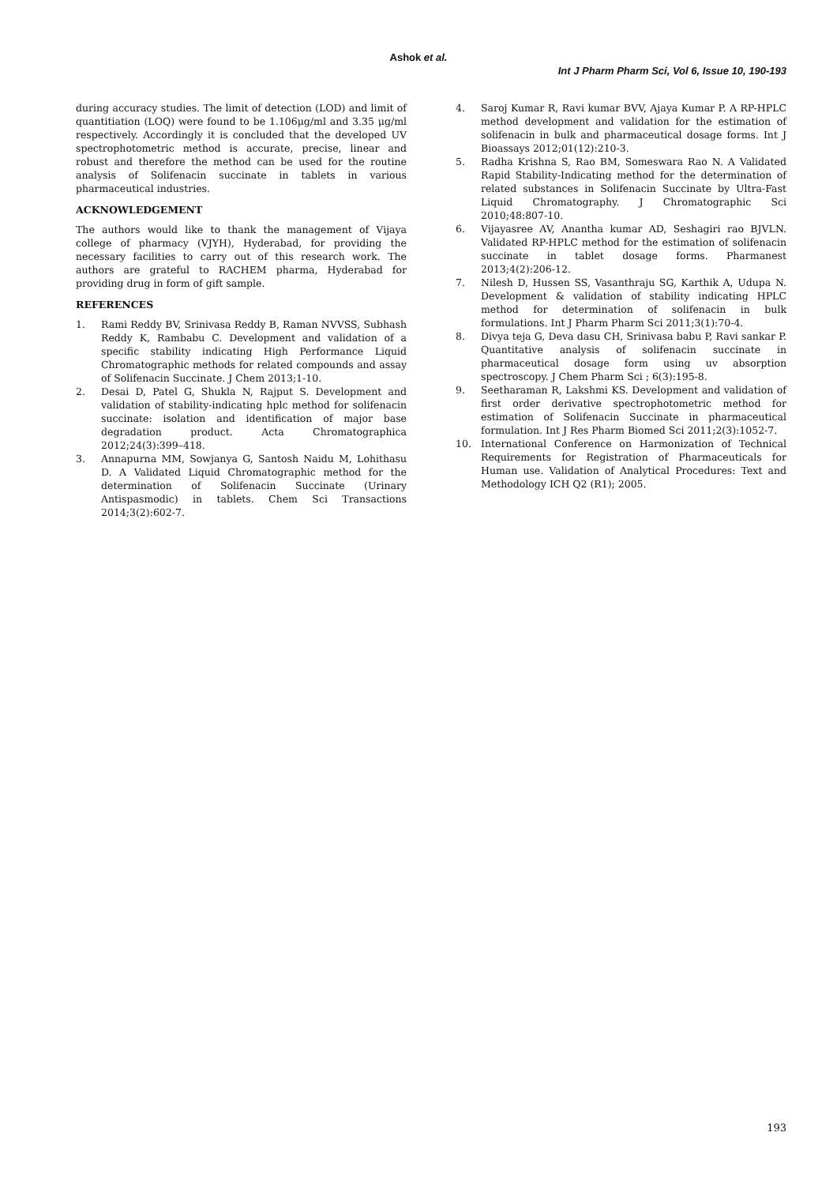Ashok et al.
Int J Pharm Pharm Sci, Vol 6, Issue 10, 190-193
during accuracy studies. The limit of detection (LOD) and limit of quantitiation (LOQ) were found to be 1.106μg/ml and 3.35 μg/ml respectively. Accordingly it is concluded that the developed UV spectrophotometric method is accurate, precise, linear and robust and therefore the method can be used for the routine analysis of Solifenacin succinate in tablets in various pharmaceutical industries.
ACKNOWLEDGEMENT
The authors would like to thank the management of Vijaya college of pharmacy (VJYH), Hyderabad, for providing the necessary facilities to carry out of this research work. The authors are grateful to RACHEM pharma, Hyderabad for providing drug in form of gift sample.
REFERENCES
1. Rami Reddy BV, Srinivasa Reddy B, Raman NVVSS, Subhash Reddy K, Rambabu C. Development and validation of a specific stability indicating High Performance Liquid Chromatographic methods for related compounds and assay of Solifenacin Succinate. J Chem 2013;1-10.
2. Desai D, Patel G, Shukla N, Rajput S. Development and validation of stability-indicating hplc method for solifenacin succinate: isolation and identification of major base degradation product. Acta Chromatographica 2012;24(3):399–418.
3. Annapurna MM, Sowjanya G, Santosh Naidu M, Lohithasu D. A Validated Liquid Chromatographic method for the determination of Solifenacin Succinate (Urinary Antispasmodic) in tablets. Chem Sci Transactions 2014;3(2):602-7.
4. Saroj Kumar R, Ravi kumar BVV, Ajaya Kumar P. A RP-HPLC method development and validation for the estimation of solifenacin in bulk and pharmaceutical dosage forms. Int J Bioassays 2012;01(12):210-3.
5. Radha Krishna S, Rao BM, Someswara Rao N. A Validated Rapid Stability-Indicating method for the determination of related substances in Solifenacin Succinate by Ultra-Fast Liquid Chromatography. J Chromatographic Sci 2010;48:807-10.
6. Vijayasree AV, Anantha kumar AD, Seshagiri rao BJVLN. Validated RP-HPLC method for the estimation of solifenacin succinate in tablet dosage forms. Pharmanest 2013;4(2):206-12.
7. Nilesh D, Hussen SS, Vasanthraju SG, Karthik A, Udupa N. Development & validation of stability indicating HPLC method for determination of solifenacin in bulk formulations. Int J Pharm Pharm Sci 2011;3(1):70-4.
8. Divya teja G, Deva dasu CH, Srinivasa babu P, Ravi sankar P. Quantitative analysis of solifenacin succinate in pharmaceutical dosage form using uv absorption spectroscopy. J Chem Pharm Sci ; 6(3):195-8.
9. Seetharaman R, Lakshmi KS. Development and validation of first order derivative spectrophotometric method for estimation of Solifenacin Succinate in pharmaceutical formulation. Int J Res Pharm Biomed Sci 2011;2(3):1052-7.
10. International Conference on Harmonization of Technical Requirements for Registration of Pharmaceuticals for Human use. Validation of Analytical Procedures: Text and Methodology ICH Q2 (R1); 2005.
193